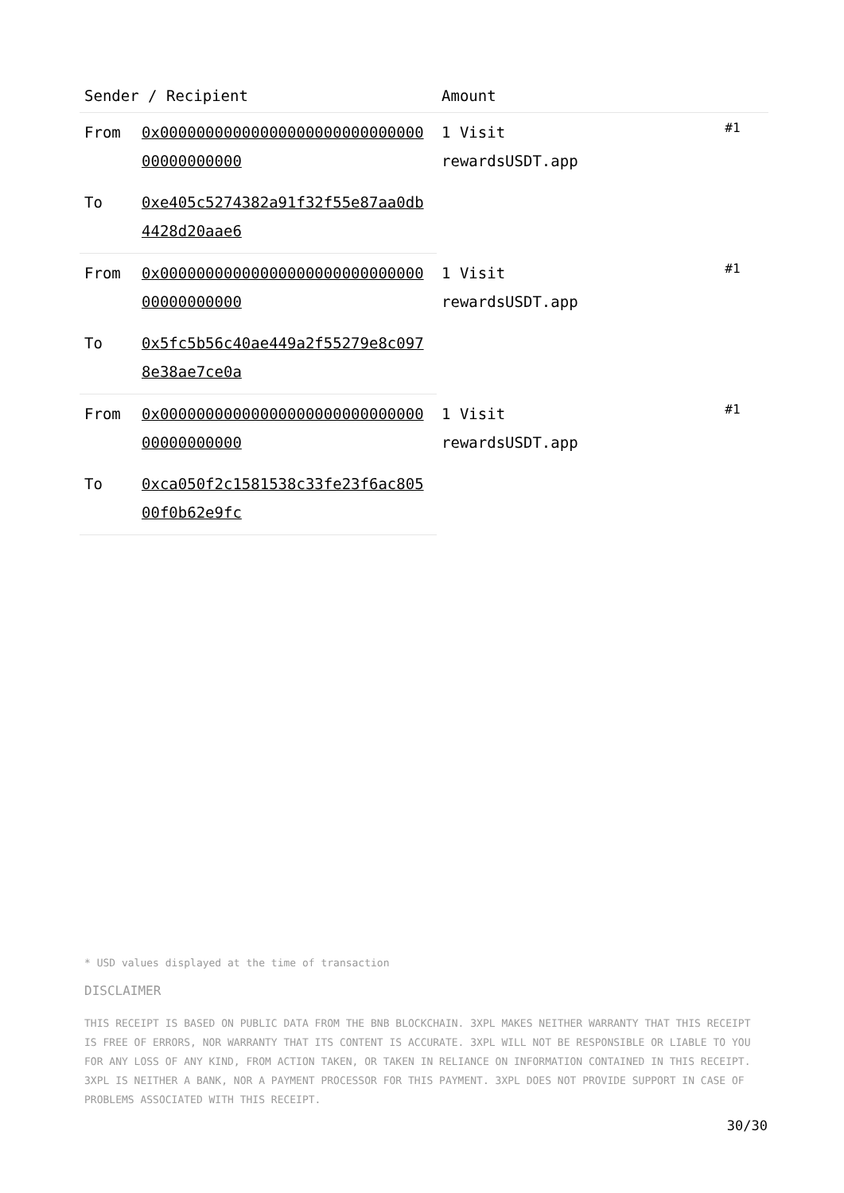| Sender / Recipient | | Amount | |
| --- | --- | --- | --- |
| From | 0x0000000000000000000000000000000000000000 | 1 Visit rewardsUSDT.app | #1 |
| To | 0xe405c5274382a91f32f55e87aa0db4428d20aae6 | | |
| From | 0x0000000000000000000000000000000000000000 | 1 Visit rewardsUSDT.app | #1 |
| To | 0x5fc5b56c40ae449a2f55279e8c0978e38ae7ce0a | | |
| From | 0x0000000000000000000000000000000000000000 | 1 Visit rewardsUSDT.app | #1 |
| To | 0xca050f2c1581538c33fe23f6ac80500f0b62e9fc | | |
* USD values displayed at the time of transaction
DISCLAIMER
THIS RECEIPT IS BASED ON PUBLIC DATA FROM THE BNB BLOCKCHAIN. 3XPL MAKES NEITHER WARRANTY THAT THIS RECEIPT IS FREE OF ERRORS, NOR WARRANTY THAT ITS CONTENT IS ACCURATE. 3XPL WILL NOT BE RESPONSIBLE OR LIABLE TO YOU FOR ANY LOSS OF ANY KIND, FROM ACTION TAKEN, OR TAKEN IN RELIANCE ON INFORMATION CONTAINED IN THIS RECEIPT. 3XPL IS NEITHER A BANK, NOR A PAYMENT PROCESSOR FOR THIS PAYMENT. 3XPL DOES NOT PROVIDE SUPPORT IN CASE OF PROBLEMS ASSOCIATED WITH THIS RECEIPT.
30/30